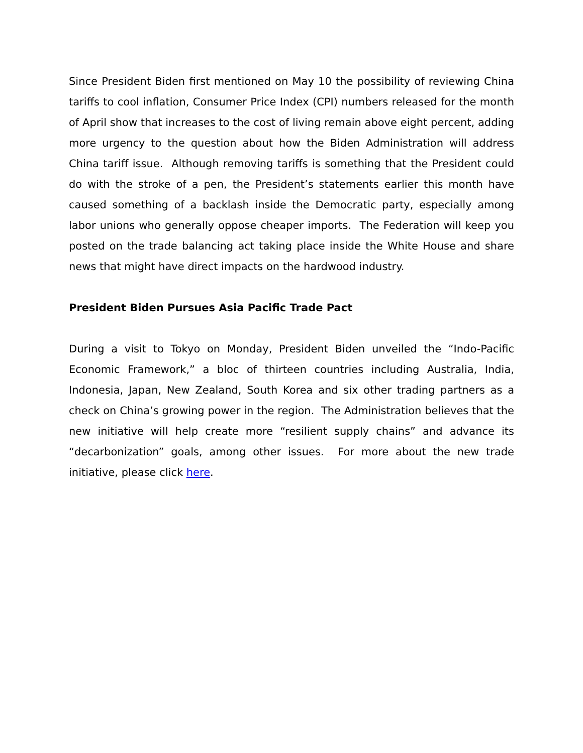Since President Biden first mentioned on May 10 the possibility of reviewing China tariffs to cool inflation, Consumer Price Index (CPI) numbers released for the month of April show that increases to the cost of living remain above eight percent, adding more urgency to the question about how the Biden Administration will address China tariff issue. Although removing tariffs is something that the President could do with the stroke of a pen, the President’s statements earlier this month have caused something of a backlash inside the Democratic party, especially among labor unions who generally oppose cheaper imports. The Federation will keep you posted on the trade balancing act taking place inside the White House and share news that might have direct impacts on the hardwood industry.
President Biden Pursues Asia Pacific Trade Pact
During a visit to Tokyo on Monday, President Biden unveiled the “Indo-Pacific Economic Framework,” a bloc of thirteen countries including Australia, India, Indonesia, Japan, New Zealand, South Korea and six other trading partners as a check on China’s growing power in the region. The Administration believes that the new initiative will help create more “resilient supply chains” and advance its “decarbonization” goals, among other issues. For more about the new trade initiative, please click here.